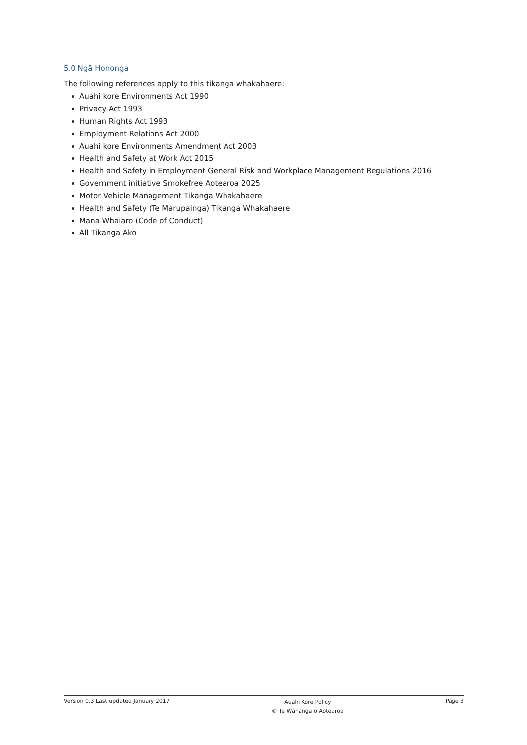5.0 Ngā Hononga
The following references apply to this tikanga whakahaere:
Auahi kore Environments Act 1990
Privacy Act 1993
Human Rights Act 1993
Employment Relations Act 2000
Auahi kore Environments Amendment Act 2003
Health and Safety at Work Act 2015
Health and Safety in Employment General Risk and Workplace Management Regulations 2016
Government initiative Smokefree Aotearoa 2025
Motor Vehicle Management Tikanga Whakahaere
Health and Safety (Te Marupainga) Tikanga Whakahaere
Mana Whaiaro (Code of Conduct)
All Tikanga Ako
Version 0.3 Last updated January 2017
Auahi Kore Policy
© Te Wānanga o Aotearoa
Page 3